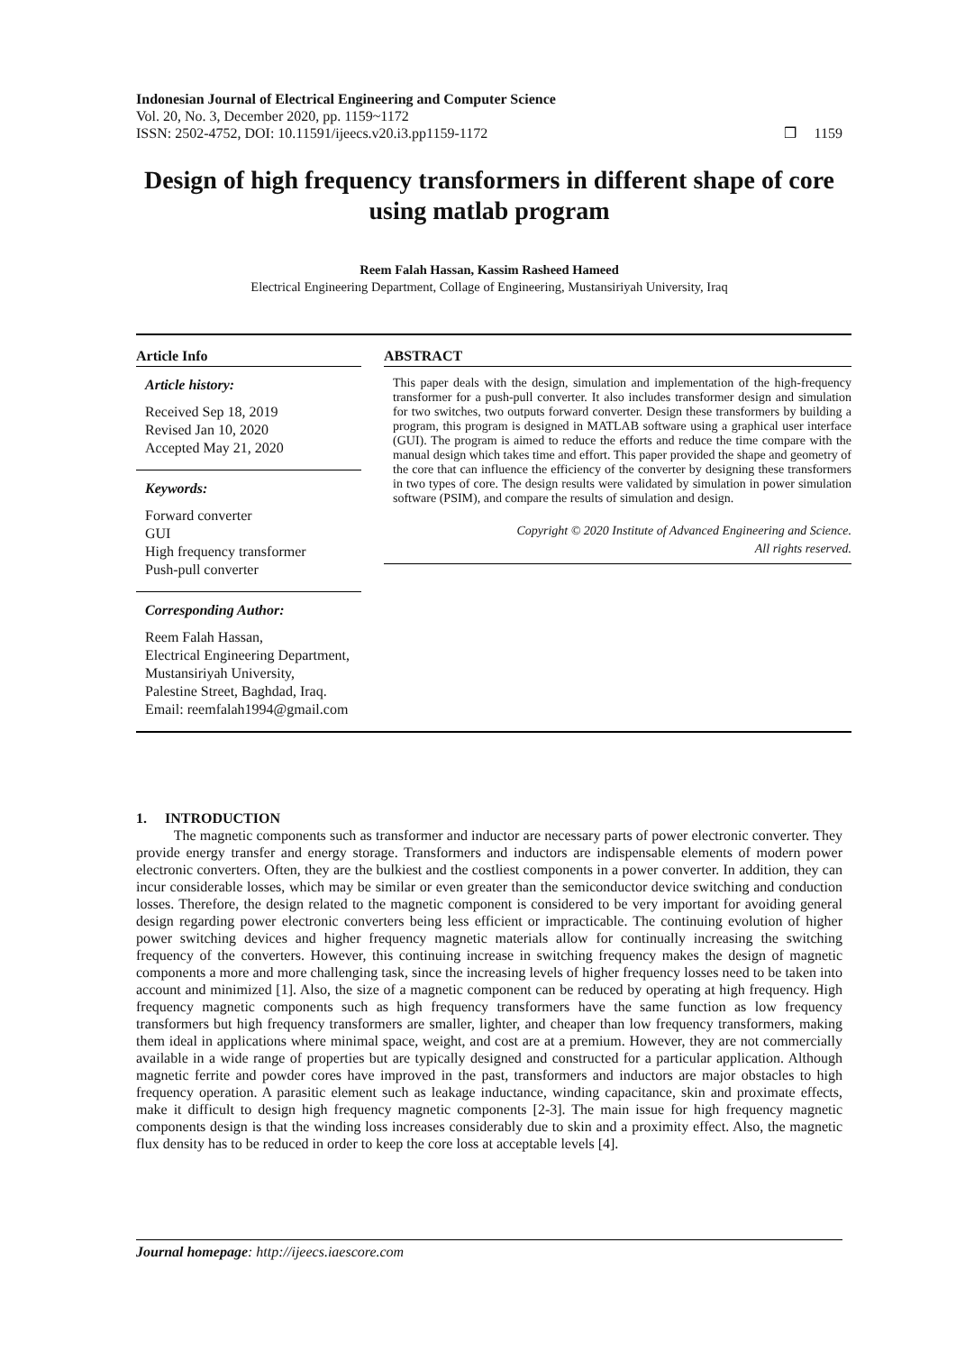Indonesian Journal of Electrical Engineering and Computer Science
Vol. 20, No. 3, December 2020, pp. 1159~1172
ISSN: 2502-4752, DOI: 10.11591/ijeecs.v20.i3.pp1159-1172 ❒ 1159
Design of high frequency transformers in different shape of core using matlab program
Reem Falah Hassan, Kassim Rasheed Hameed
Electrical Engineering Department, Collage of Engineering, Mustansiriyah University, Iraq
Article Info
Article history:
Received Sep 18, 2019
Revised Jan 10, 2020
Accepted May 21, 2020
Keywords:
Forward converter
GUI
High frequency transformer
Push-pull converter
Corresponding Author:
Reem Falah Hassan,
Electrical Engineering Department,
Mustansiriyah University,
Palestine Street, Baghdad, Iraq.
Email: reemfalah1994@gmail.com
ABSTRACT
This paper deals with the design, simulation and implementation of the high-frequency transformer for a push-pull converter. It also includes transformer design and simulation for two switches, two outputs forward converter. Design these transformers by building a program, this program is designed in MATLAB software using a graphical user interface (GUI). The program is aimed to reduce the efforts and reduce the time compare with the manual design which takes time and effort. This paper provided the shape and geometry of the core that can influence the efficiency of the converter by designing these transformers in two types of core. The design results were validated by simulation in power simulation software (PSIM), and compare the results of simulation and design.
Copyright © 2020 Institute of Advanced Engineering and Science.
All rights reserved.
1. INTRODUCTION
The magnetic components such as transformer and inductor are necessary parts of power electronic converter. They provide energy transfer and energy storage. Transformers and inductors are indispensable elements of modern power electronic converters. Often, they are the bulkiest and the costliest components in a power converter. In addition, they can incur considerable losses, which may be similar or even greater than the semiconductor device switching and conduction losses. Therefore, the design related to the magnetic component is considered to be very important for avoiding general design regarding power electronic converters being less efficient or impracticable. The continuing evolution of higher power switching devices and higher frequency magnetic materials allow for continually increasing the switching frequency of the converters. However, this continuing increase in switching frequency makes the design of magnetic components a more and more challenging task, since the increasing levels of higher frequency losses need to be taken into account and minimized [1]. Also, the size of a magnetic component can be reduced by operating at high frequency. High frequency magnetic components such as high frequency transformers have the same function as low frequency transformers but high frequency transformers are smaller, lighter, and cheaper than low frequency transformers, making them ideal in applications where minimal space, weight, and cost are at a premium. However, they are not commercially available in a wide range of properties but are typically designed and constructed for a particular application. Although magnetic ferrite and powder cores have improved in the past, transformers and inductors are major obstacles to high frequency operation. A parasitic element such as leakage inductance, winding capacitance, skin and proximate effects, make it difficult to design high frequency magnetic components [2-3]. The main issue for high frequency magnetic components design is that the winding loss increases considerably due to skin and a proximity effect. Also, the magnetic flux density has to be reduced in order to keep the core loss at acceptable levels [4].
Journal homepage: http://ijeecs.iaescore.com